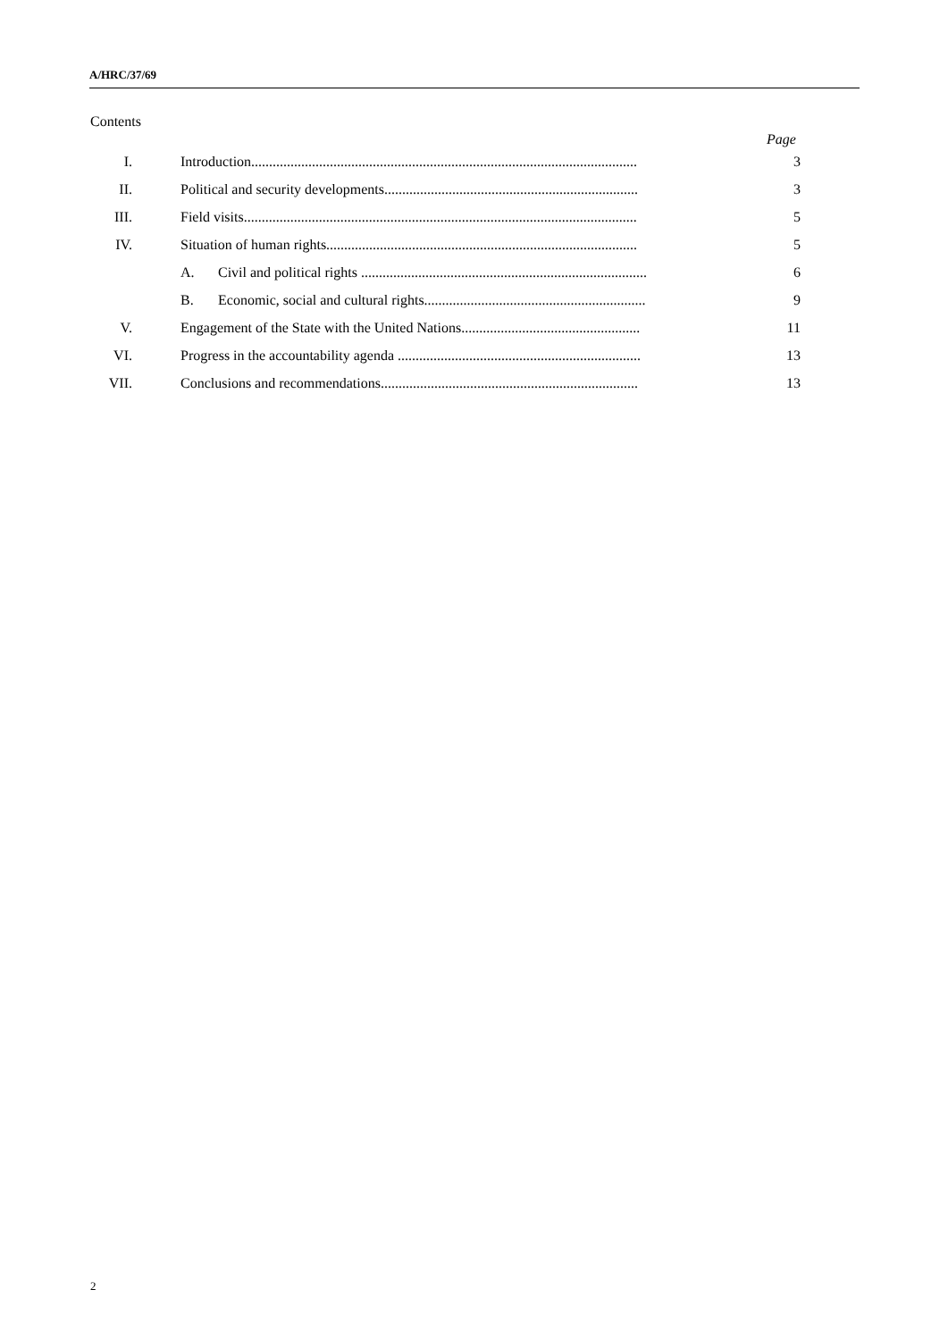A/HRC/37/69
Contents
Page
| I. | Introduction............................................................................................................ | 3 |
| II. | Political and security developments....................................................................... | 3 |
| III. | Field visits.............................................................................................................. | 5 |
| IV. | Situation of human rights....................................................................................... | 5 |
| | A. Civil and political rights ................................................................................ | 6 |
| | B. Economic, social and cultural rights.............................................................. | 9 |
| V. | Engagement of the State with the United Nations.................................................. | 11 |
| VI. | Progress in the accountability agenda .................................................................... | 13 |
| VII. | Conclusions and recommendations........................................................................ | 13 |
2